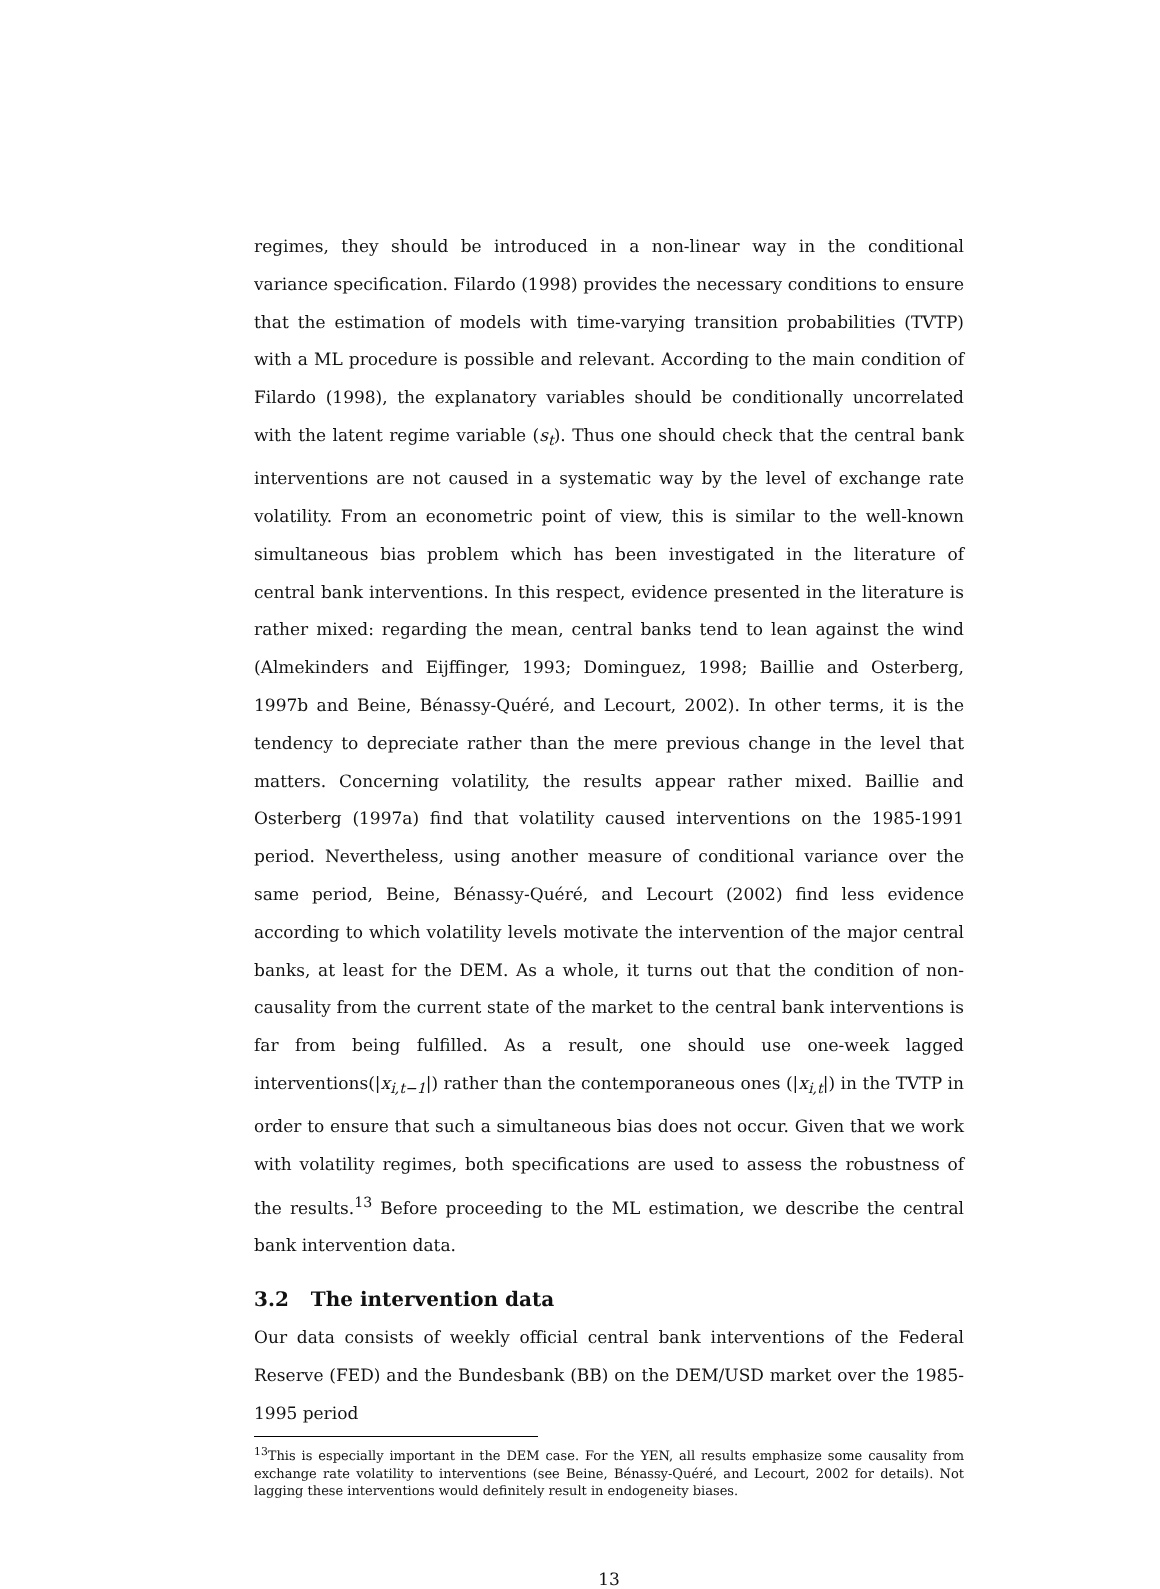regimes, they should be introduced in a non-linear way in the conditional variance specification. Filardo (1998) provides the necessary conditions to ensure that the estimation of models with time-varying transition probabilities (TVTP) with a ML procedure is possible and relevant. According to the main condition of Filardo (1998), the explanatory variables should be conditionally uncorrelated with the latent regime variable (s<sub>t</sub>). Thus one should check that the central bank interventions are not caused in a systematic way by the level of exchange rate volatility. From an econometric point of view, this is similar to the well-known simultaneous bias problem which has been investigated in the literature of central bank interventions. In this respect, evidence presented in the literature is rather mixed: regarding the mean, central banks tend to lean against the wind (Almekinders and Eijffinger, 1993; Dominguez, 1998; Baillie and Osterberg, 1997b and Beine, Bénassy-Quéré, and Lecourt, 2002). In other terms, it is the tendency to depreciate rather than the mere previous change in the level that matters. Concerning volatility, the results appear rather mixed. Baillie and Osterberg (1997a) find that volatility caused interventions on the 1985-1991 period. Nevertheless, using another measure of conditional variance over the same period, Beine, Bénassy-Quéré, and Lecourt (2002) find less evidence according to which volatility levels motivate the intervention of the major central banks, at least for the DEM. As a whole, it turns out that the condition of non-causality from the current state of the market to the central bank interventions is far from being fulfilled. As a result, one should use one-week lagged interventions(|x<sub>i,t−1</sub>|) rather than the contemporaneous ones (|x<sub>i,t</sub>|) in the TVTP in order to ensure that such a simultaneous bias does not occur. Given that we work with volatility regimes, both specifications are used to assess the robustness of the results.<sup>13</sup> Before proceeding to the ML estimation, we describe the central bank intervention data.
3.2 The intervention data
Our data consists of weekly official central bank interventions of the Federal Reserve (FED) and the Bundesbank (BB) on the DEM/USD market over the 1985-1995 period
<sup>13</sup> This is especially important in the DEM case. For the YEN, all results emphasize some causality from exchange rate volatility to interventions (see Beine, Bénassy-Quéré, and Lecourt, 2002 for details). Not lagging these interventions would definitely result in endogeneity biases.
13